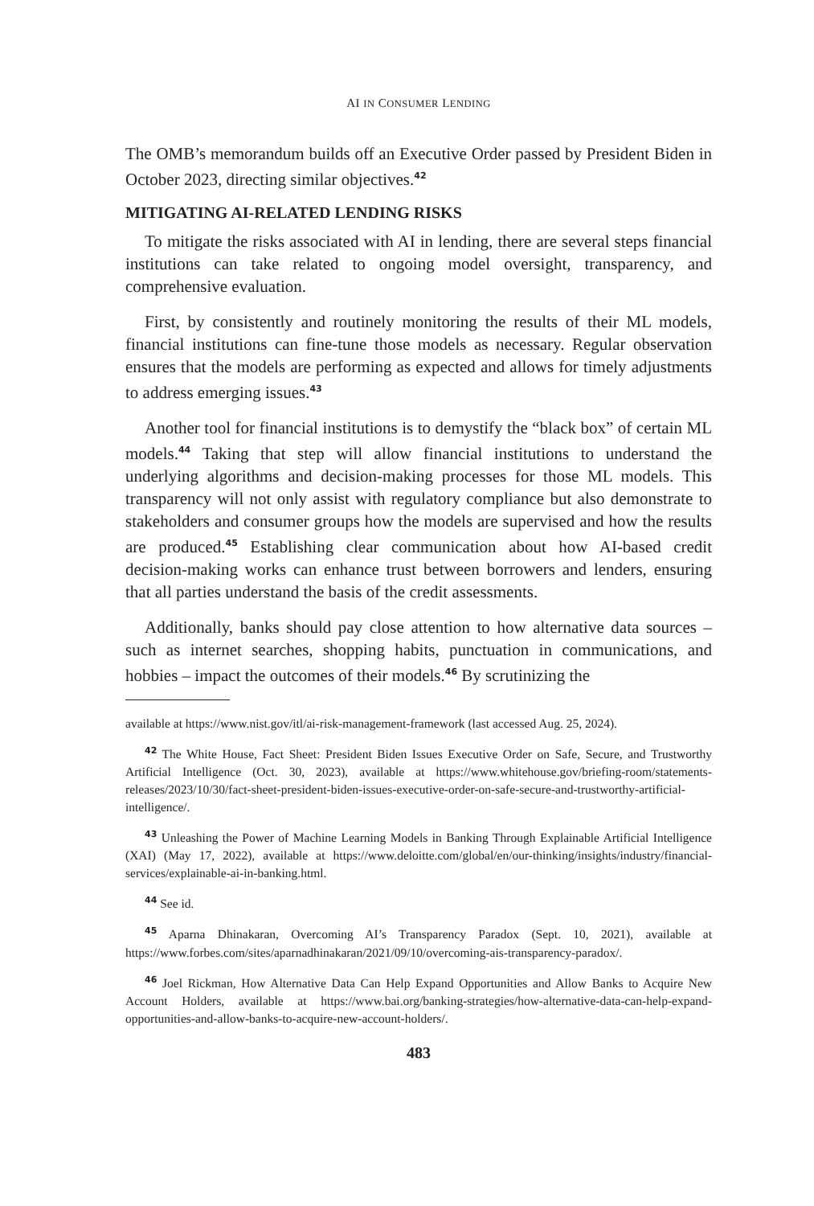AI IN CONSUMER LENDING
The OMB’s memorandum builds off an Executive Order passed by President Biden in October 2023, directing similar objectives.<sup>42</sup>
MITIGATING AI-RELATED LENDING RISKS
To mitigate the risks associated with AI in lending, there are several steps financial institutions can take related to ongoing model oversight, transparency, and comprehensive evaluation.
First, by consistently and routinely monitoring the results of their ML models, financial institutions can fine-tune those models as necessary. Regular observation ensures that the models are performing as expected and allows for timely adjustments to address emerging issues.<sup>43</sup>
Another tool for financial institutions is to demystify the “black box” of certain ML models.<sup>44</sup> Taking that step will allow financial institutions to understand the underlying algorithms and decision-making processes for those ML models. This transparency will not only assist with regulatory compliance but also demonstrate to stakeholders and consumer groups how the models are supervised and how the results are produced.<sup>45</sup> Establishing clear communication about how AI-based credit decision-making works can enhance trust between borrowers and lenders, ensuring that all parties understand the basis of the credit assessments.
Additionally, banks should pay close attention to how alternative data sources – such as internet searches, shopping habits, punctuation in communications, and hobbies – impact the outcomes of their models.<sup>46</sup> By scrutinizing the
available at https://www.nist.gov/itl/ai-risk-management-framework (last accessed Aug. 25, 2024).
<sup>42</sup> The White House, Fact Sheet: President Biden Issues Executive Order on Safe, Secure, and Trustworthy Artificial Intelligence (Oct. 30, 2023), available at https://www.whitehouse.gov/briefing-room/statements-releases/2023/10/30/fact-sheet-president-biden-issues-executive-order-on-safe-secure-and-trustworthy-artificial-intelligence/.
<sup>43</sup> Unleashing the Power of Machine Learning Models in Banking Through Explainable Artificial Intelligence (XAI) (May 17, 2022), available at https://www.deloitte.com/global/en/our-thinking/insights/industry/financial-services/explainable-ai-in-banking.html.
<sup>44</sup> See id.
<sup>45</sup> Aparna Dhinakaran, Overcoming AI’s Transparency Paradox (Sept. 10, 2021), available at https://www.forbes.com/sites/aparnadhinakaran/2021/09/10/overcoming-ais-transparency-paradox/.
<sup>46</sup> Joel Rickman, How Alternative Data Can Help Expand Opportunities and Allow Banks to Acquire New Account Holders, available at https://www.bai.org/banking-strategies/how-alternative-data-can-help-expand-opportunities-and-allow-banks-to-acquire-new-account-holders/.
483